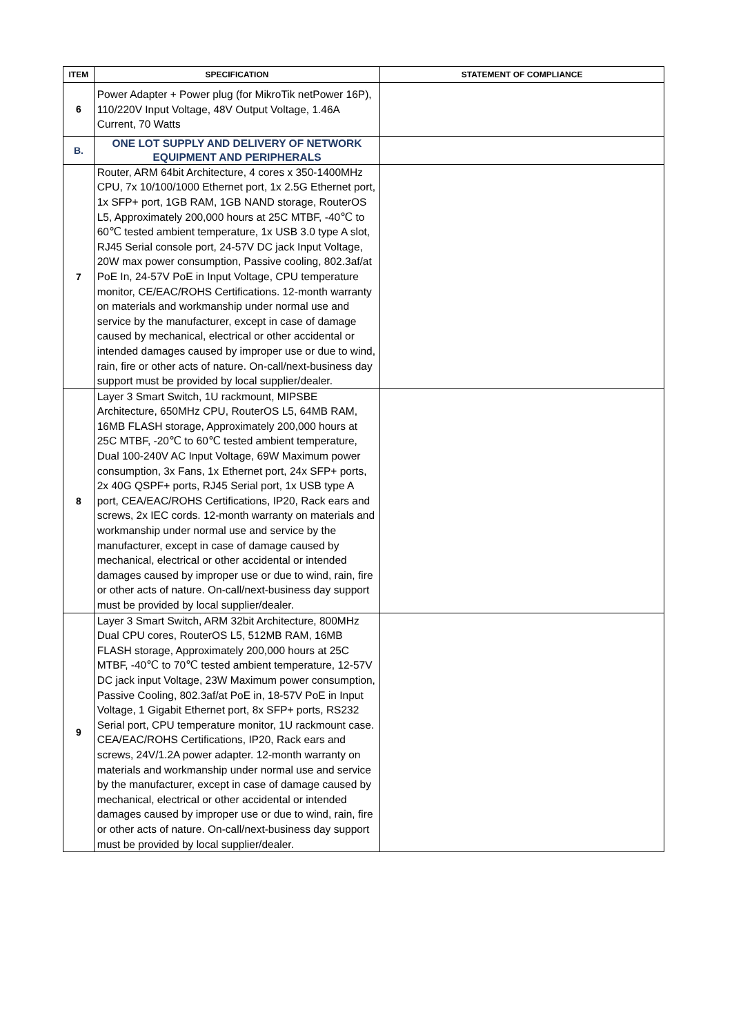| ITEM | SPECIFICATION | STATEMENT OF COMPLIANCE |
| --- | --- | --- |
| 6 | Power Adapter + Power plug (for MikroTik netPower 16P), 110/220V Input Voltage, 48V Output Voltage, 1.46A Current, 70 Watts | |
| B. | ONE LOT SUPPLY AND DELIVERY OF NETWORK EQUIPMENT AND PERIPHERALS | |
| 7 | Router, ARM 64bit Architecture, 4 cores x 350-1400MHz CPU, 7x 10/100/1000 Ethernet port, 1x 2.5G Ethernet port, 1x SFP+ port, 1GB RAM, 1GB NAND storage, RouterOS L5, Approximately 200,000 hours at 25C MTBF, -40℃ to 60℃ tested ambient temperature, 1x USB 3.0 type A slot, RJ45 Serial console port, 24-57V DC jack Input Voltage, 20W max power consumption, Passive cooling, 802.3af/at PoE In, 24-57V PoE in Input Voltage, CPU temperature monitor, CE/EAC/ROHS Certifications. 12-month warranty on materials and workmanship under normal use and service by the manufacturer, except in case of damage caused by mechanical, electrical or other accidental or intended damages caused by improper use or due to wind, rain, fire or other acts of nature. On-call/next-business day support must be provided by local supplier/dealer. | |
| 8 | Layer 3 Smart Switch, 1U rackmount, MIPSBE Architecture, 650MHz CPU, RouterOS L5, 64MB RAM, 16MB FLASH storage, Approximately 200,000 hours at 25C MTBF, -20℃ to 60℃ tested ambient temperature, Dual 100-240V AC Input Voltage, 69W Maximum power consumption, 3x Fans, 1x Ethernet port, 24x SFP+ ports, 2x 40G QSPF+ ports, RJ45 Serial port, 1x USB type A port, CEA/EAC/ROHS Certifications, IP20, Rack ears and screws, 2x IEC cords. 12-month warranty on materials and workmanship under normal use and service by the manufacturer, except in case of damage caused by mechanical, electrical or other accidental or intended damages caused by improper use or due to wind, rain, fire or other acts of nature. On-call/next-business day support must be provided by local supplier/dealer. | |
| 9 | Layer 3 Smart Switch, ARM 32bit Architecture, 800MHz Dual CPU cores, RouterOS L5, 512MB RAM, 16MB FLASH storage, Approximately 200,000 hours at 25C MTBF, -40℃ to 70℃ tested ambient temperature, 12-57V DC jack input Voltage, 23W Maximum power consumption, Passive Cooling, 802.3af/at PoE in, 18-57V PoE in Input Voltage, 1 Gigabit Ethernet port, 8x SFP+ ports, RS232 Serial port, CPU temperature monitor, 1U rackmount case. CEA/EAC/ROHS Certifications, IP20, Rack ears and screws, 24V/1.2A power adapter. 12-month warranty on materials and workmanship under normal use and service by the manufacturer, except in case of damage caused by mechanical, electrical or other accidental or intended damages caused by improper use or due to wind, rain, fire or other acts of nature. On-call/next-business day support must be provided by local supplier/dealer. | |